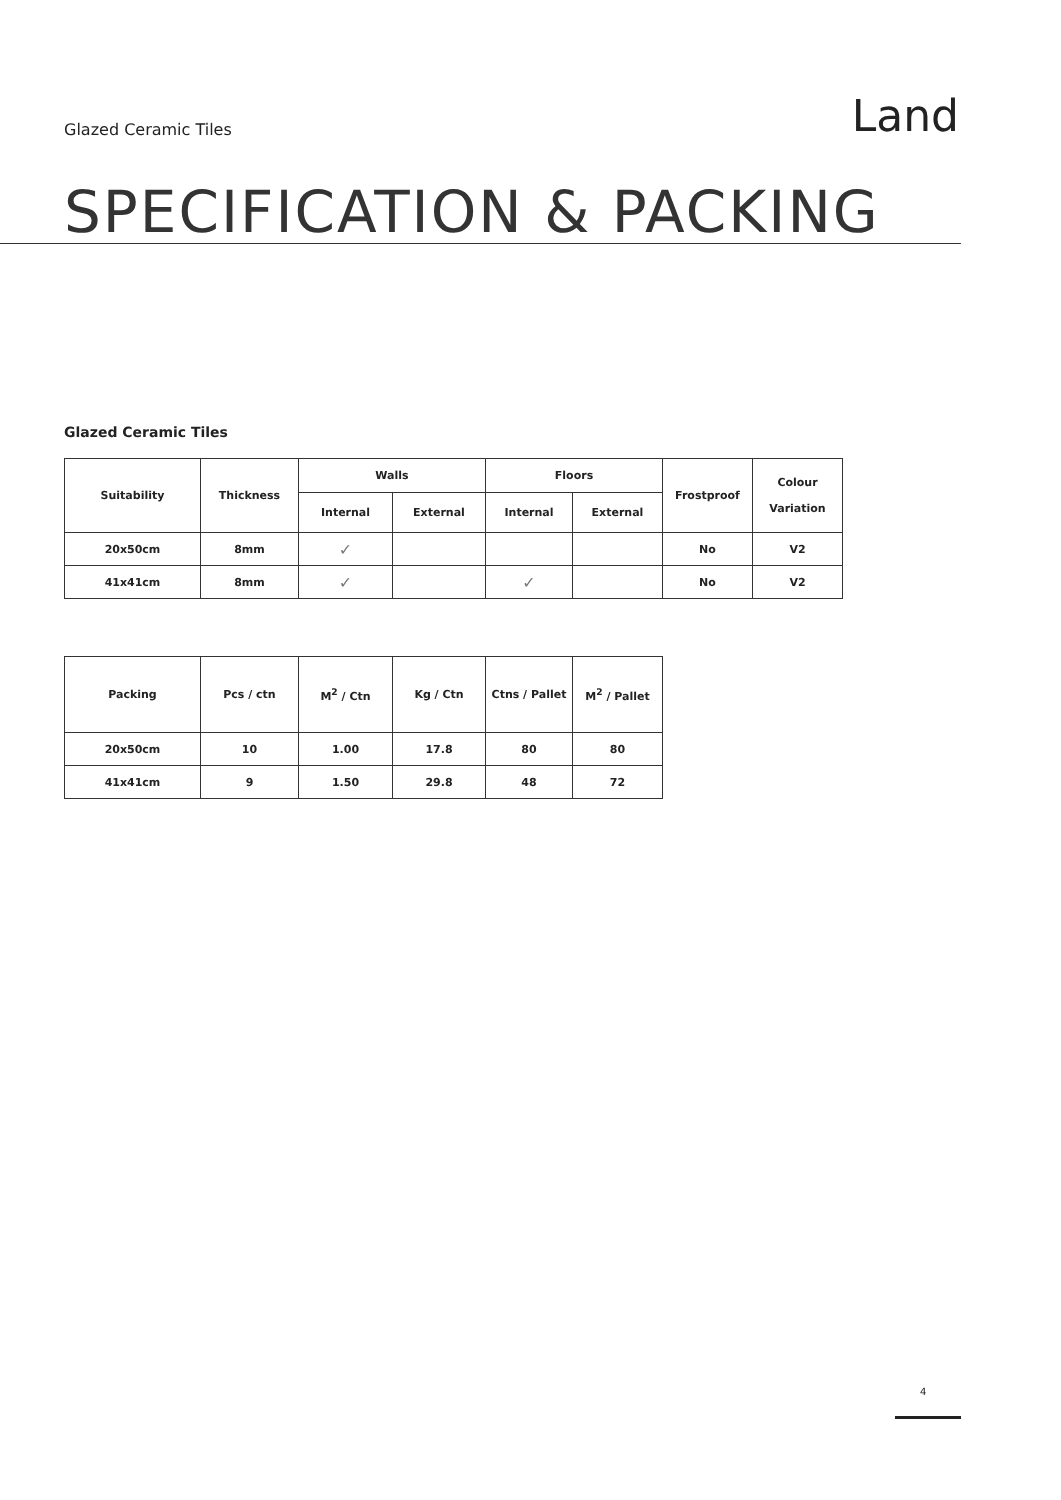Glazed Ceramic Tiles
Land
SPECIFICATION & PACKING
Glazed Ceramic Tiles
| Suitability | Thickness | Walls | | Floors | | Frostproof | Colour Variation |
| --- | --- | --- | --- | --- | --- | --- | --- |
| | | Internal | External | Internal | External | | |
| 20x50cm | 8mm | ✓ | | | | No | V2 |
| 41x41cm | 8mm | ✓ | | ✓ | | No | V2 |
| Packing | Pcs / ctn | M<sup>2</sup> / Ctn | Kg / Ctn | Ctns / Pallet | M<sup>2</sup> / Pallet |
| --- | --- | --- | --- | --- | --- |
| 20x50cm | 10 | 1.00 | 17.8 | 80 | 80 |
| 41x41cm | 9 | 1.50 | 29.8 | 48 | 72 |
4